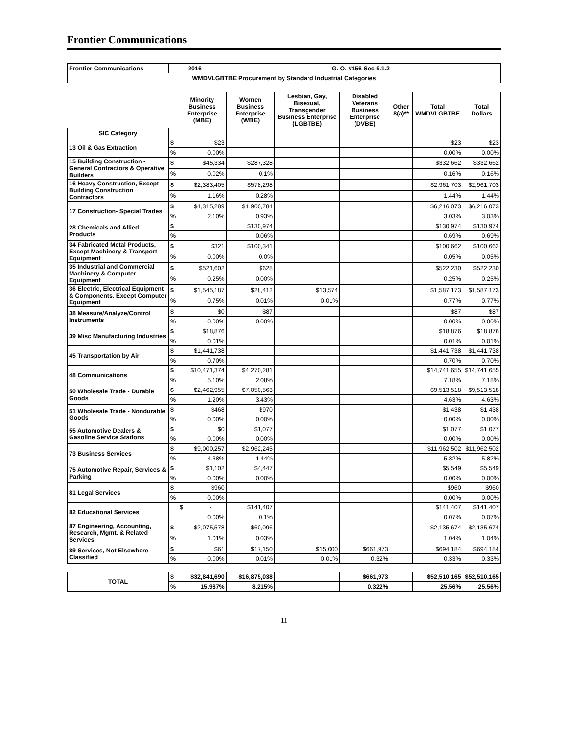Frontier Communications
| Frontier Communications | 2016 | G. O. #156 Sec 9.1.2 |
| WMDVLGBTBE Procurement by Standard Industrial Categories | | |
| | | Minority Business Enterprise (MBE) | Women Business Enterprise (WBE) | Lesbian, Gay, Bisexual, Transgender Business Enterprise (LGBTBE) | Disabled Veterans Business Enterprise (DVBE) | Other 8(a)** | Total WMDVLGBTBE | Total Dollars |
| --- | --- | --- | --- | --- | --- | --- | --- | --- |
| SIC Category | | | | | | | | |
| 13 Oil & Gas Extraction | $ | $23 | | | | | $23 | $23 |
| | % | 0.00% | | | | | 0.00% | 0.00% |
| 15 Building Construction - General Contractors & Operative Builders | $ | $45,334 | $287,328 | | | | $332,662 | $332,662 |
| | % | 0.02% | 0.1% | | | | 0.16% | 0.16% |
| 16 Heavy Construction, Except Building Construction Contractors | $ | $2,383,405 | $578,298 | | | | $2,961,703 | $2,961,703 |
| | % | 1.16% | 0.28% | | | | 1.44% | 1.44% |
| 17 Construction- Special Trades | $ | $4,315,289 | $1,900,784 | | | | $6,216,073 | $6,216,073 |
| | % | 2.10% | 0.93% | | | | 3.03% | 3.03% |
| 28 Chemicals and Allied Products | $ | | $130,974 | | | | $130,974 | $130,974 |
| | % | | 0.06% | | | | 0.69% | 0.69% |
| 34 Fabricated Metal Products, Except Machinery & Transport Equipment | $ | $321 | $100,341 | | | | $100,662 | $100,662 |
| | % | 0.00% | 0.0% | | | | 0.05% | 0.05% |
| 35 Industrial and Commercial Machinery & Computer Equipment | $ | $521,602 | $628 | | | | $522,230 | $522,230 |
| | % | 0.25% | 0.00% | | | | 0.25% | 0.25% |
| 36 Electric, Electrical Equipment & Components, Except Computer Equipment | $ | $1,545,187 | $28,412 | $13,574 | | | $1,587,173 | $1,587,173 |
| | % | 0.75% | 0.01% | 0.01% | | | 0.77% | 0.77% |
| 38 Measure/Analyze/Control Instruments | $ | $0 | $87 | | | | $87 | $87 |
| | % | 0.00% | 0.00% | | | | 0.00% | 0.00% |
| 39 Misc Manufacturing Industries | $ | $18,876 | | | | | $18,876 | $18,876 |
| | % | 0.01% | | | | | 0.01% | 0.01% |
| 45 Transportation by Air | $ | $1,441,738 | | | | | $1,441,738 | $1,441,738 |
| | % | 0.70% | | | | | 0.70% | 0.70% |
| 48 Communications | $ | $10,471,374 | $4,270,281 | | | | $14,741,655 | $14,741,655 |
| | % | 5.10% | 2.08% | | | | 7.18% | 7.18% |
| 50 Wholesale Trade - Durable Goods | $ | $2,462,955 | $7,050,563 | | | | $9,513,518 | $9,513,518 |
| | % | 1.20% | 3.43% | | | | 4.63% | 4.63% |
| 51 Wholesale Trade - Nondurable Goods | $ | $468 | $970 | | | | $1,438 | $1,438 |
| | % | 0.00% | 0.00% | | | | 0.00% | 0.00% |
| 55 Automotive Dealers & Gasoline Service Stations | $ | $0 | $1,077 | | | | $1,077 | $1,077 |
| | % | 0.00% | 0.00% | | | | 0.00% | 0.00% |
| 73 Business Services | $ | $9,000,257 | $2,962,245 | | | | $11,962,502 | $11,962,502 |
| | % | 4.38% | 1.44% | | | | 5.82% | 5.82% |
| 75 Automotive Repair, Services & Parking | $ | $1,102 | $4,447 | | | | $5,549 | $5,549 |
| | % | 0.00% | 0.00% | | | | 0.00% | 0.00% |
| 81 Legal Services | $ | $960 | | | | | $960 | $960 |
| | % | 0.00% | | | | | 0.00% | 0.00% |
| 82 Educational Services | | $ - | $141,407 | | | | $141,407 | $141,407 |
| | | 0.00% | 0.1% | | | | 0.07% | 0.07% |
| 87 Engineering, Accounting, Research, Mgmt. & Related Services | $ | $2,075,578 | $60,096 | | | | $2,135,674 | $2,135,674 |
| | % | 1.01% | 0.03% | | | | 1.04% | 1.04% |
| 89 Services, Not Elsewhere Classified | $ | $61 | $17,150 | $15,000 | $661,973 | | $694,184 | $694,184 |
| | % | 0.00% | 0.01% | 0.01% | 0.32% | | 0.33% | 0.33% |
| TOTAL | $ | $32,841,690 | $16,875,038 | | $661,973 | | $52,510,165 | $52,510,165 |
| | % | 15.987% | 8.215% | | 0.322% | | 25.56% | 25.56% |
11